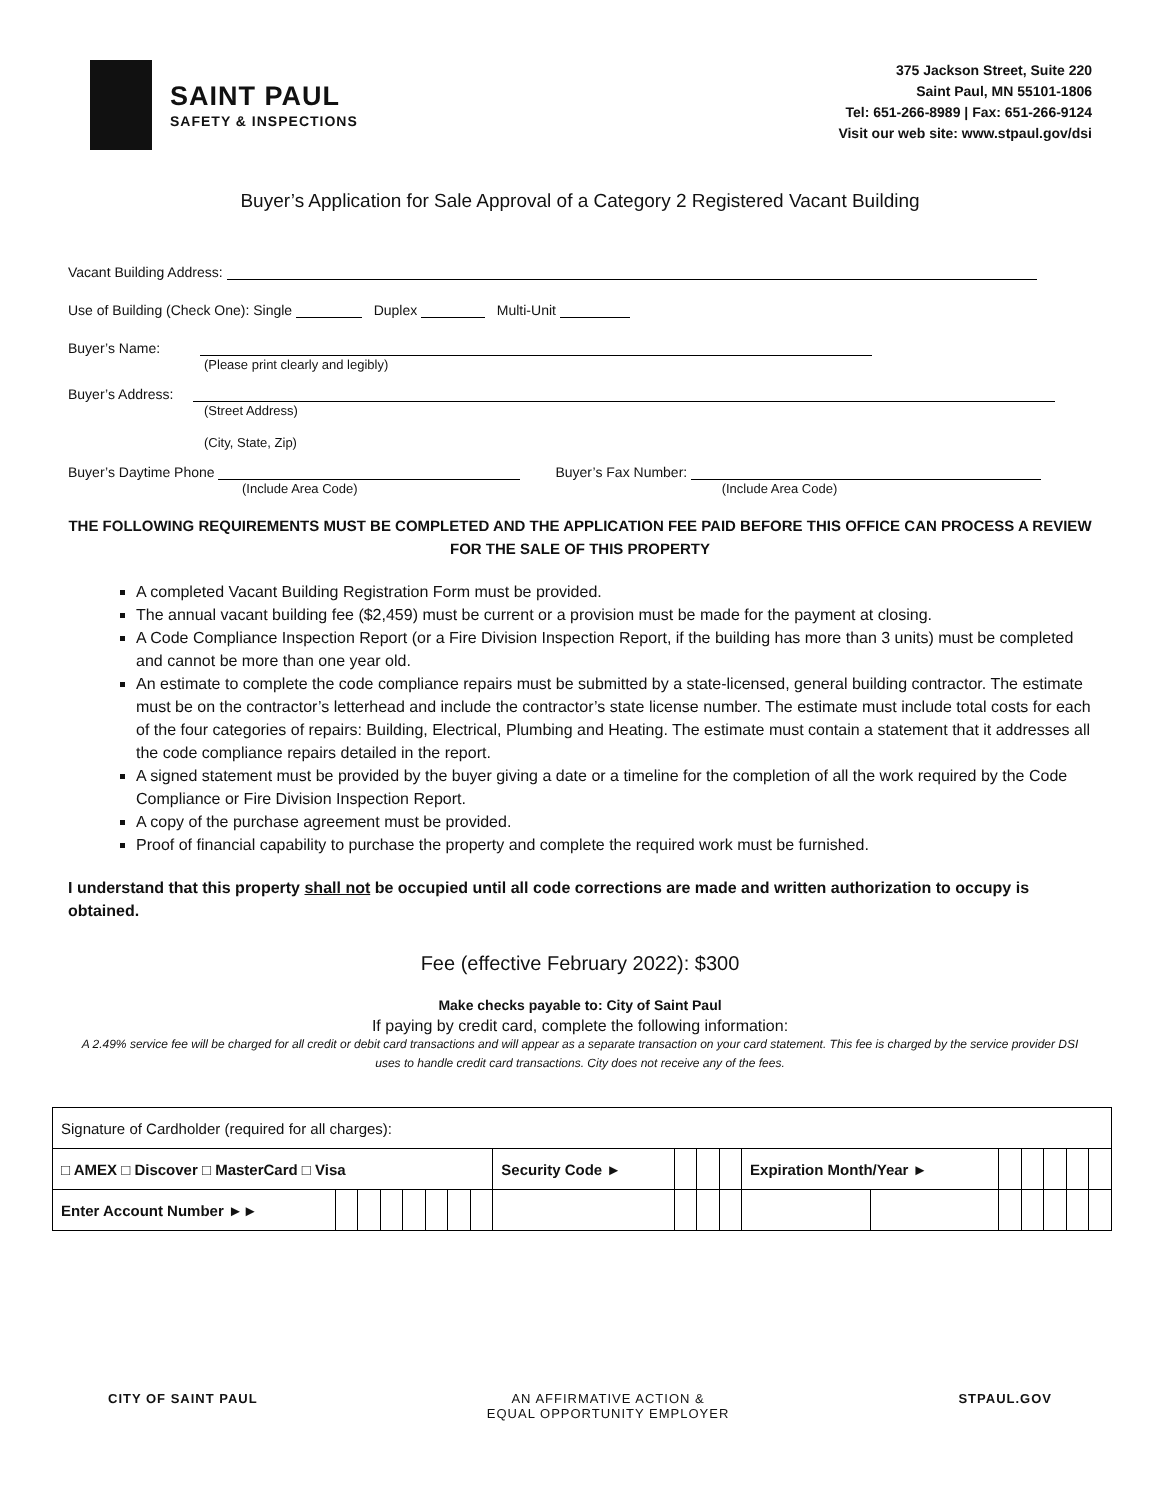SAINT PAUL
SAFETY & INSPECTIONS
375 Jackson Street, Suite 220
Saint Paul, MN 55101-1806
Tel: 651-266-8989 | Fax: 651-266-9124
Visit our web site: www.stpaul.gov/dsi
Buyer’s Application for Sale Approval of a Category 2 Registered Vacant Building
Vacant Building Address:
Use of Building (Check One): Single Duplex Multi-Unit
Buyer’s Name:
(Please print clearly and legibly)
Buyer’s Address:
(Street Address)
(City, State, Zip)
Buyer’s Daytime Phone Buyer’s Fax Number:
(Include Area Code) (Include Area Code)
THE FOLLOWING REQUIREMENTS MUST BE COMPLETED AND THE APPLICATION FEE PAID BEFORE THIS OFFICE CAN PROCESS A REVIEW FOR THE SALE OF THIS PROPERTY
A completed Vacant Building Registration Form must be provided.
The annual vacant building fee ($2,459) must be current or a provision must be made for the payment at closing.
A Code Compliance Inspection Report (or a Fire Division Inspection Report, if the building has more than 3 units) must be completed and cannot be more than one year old.
An estimate to complete the code compliance repairs must be submitted by a state-licensed, general building contractor. The estimate must be on the contractor’s letterhead and include the contractor’s state license number. The estimate must include total costs for each of the four categories of repairs: Building, Electrical, Plumbing and Heating. The estimate must contain a statement that it addresses all the code compliance repairs detailed in the report.
A signed statement must be provided by the buyer giving a date or a timeline for the completion of all the work required by the Code Compliance or Fire Division Inspection Report.
A copy of the purchase agreement must be provided.
Proof of financial capability to purchase the property and complete the required work must be furnished.
I understand that this property shall not be occupied until all code corrections are made and written authorization to occupy is obtained.
Fee (effective February 2022): $300
Make checks payable to: City of Saint Paul
If paying by credit card, complete the following information:
A 2.49% service fee will be charged for all credit or debit card transactions and will appear as a separate transaction on your card statement. This fee is charged by the service provider DSI uses to handle credit card transactions. City does not receive any of the fees.
| Signature of Cardholder (required for all charges): | | | | | | | | | | | | | | | | | | |
| □ AMEX □ Discover □ MasterCard □ Visa | | | | | | | | Security Code ► | | | | Expiration Month/Year ► | | | | | | |
| Enter Account Number ►► | | | | | | | | | | | | | | | | | | |
CITY OF SAINT PAUL AN AFFIRMATIVE ACTION &
EQUAL OPPORTUNITY EMPLOYER STPAUL.GOV